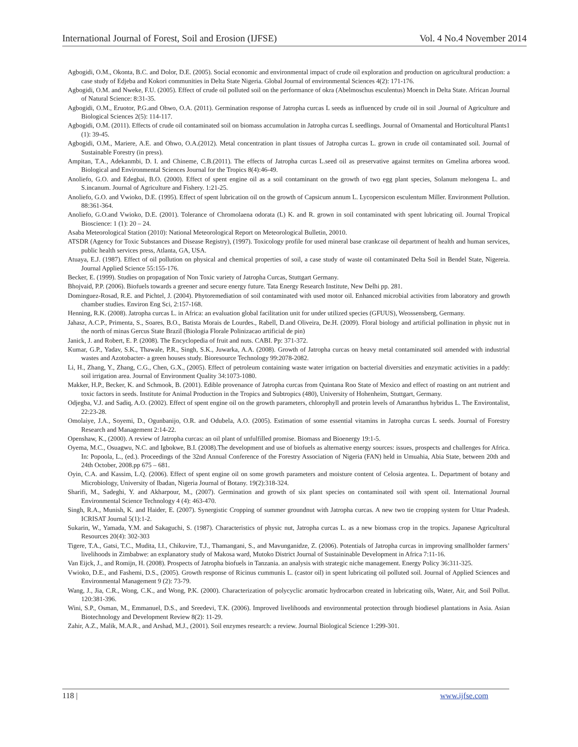International Journal of Forest, Soil and Erosion (IJFSE) Vol. 4 No.4 November 2014
Agbogidi, O.M., Okonta, B.C. and Dolor, D.E. (2005). Social economic and environmental impact of crude oil exploration and production on agricultural production: a case study of Edjeba and Kokori communities in Delta State Nigeria. Global Journal of environmental Sciences 4(2): 171-176.
Agbogidi, O.M. and Nweke, F.U. (2005). Effect of crude oil polluted soil on the performance of okra (Abelmoschus esculentus) Moench in Delta State. African Journal of Natural Science: 8:31-35.
Agbogidi, O.M., Eruotor, P.G.and Ohwo, O.A. (2011). Germination response of Jatropha curcas L seeds as influenced by crude oil in soil .Journal of Agriculture and Biological Sciences 2(5): 114-117.
Agbogidi, O.M. (2011). Effects of crude oil contaminated soil on biomass accumulation in Jatropha curcas L seedlings. Journal of Ornamental and Horticultural Plants1 (1): 39-45.
Agbogidi, O.M., Mariere, A.E. and Ohwo, O.A.(2012). Metal concentration in plant tissues of Jatropha curcas L. grown in crude oil contaminated soil. Journal of Sustainable Forestry (in press).
Ampitan, T.A., Adekanmbi, D. I. and Chineme, C.B.(2011). The effects of Jatropha curcas L.seed oil as preservative against termites on Gmelina arborea wood. Biological and Environmental Sciences Journal for the Tropics 8(4):46-49.
Anoliefo, G.O. and Edegbai, B.O. (2000). Effect of spent engine oil as a soil contaminant on the growth of two egg plant species, Solanum melongena L. and S.incanum. Journal of Agriculture and Fishery. 1:21-25.
Anoliefo, G.O. and Vwioko, D.E. (1995). Effect of spent lubrication oil on the growth of Capsicum annum L. Lycopersicon esculentum Miller. Environment Pollution. 88:361-364.
Anoliefo, G.O.and Vwioko, D.E. (2001). Tolerance of Chromolaena odorata (L) K. and R. grown in soil contaminated with spent lubricating oil. Journal Tropical Bioscience: 1 (1): 20 – 24.
Asaba Meteorological Station (2010): National Meteorological Report on Meteorological Bulletin, 20010.
ATSDR (Agency for Toxic Substances and Disease Registry), (1997). Toxicology profile for used mineral base crankcase oil department of health and human services, public health services press, Atlanta, GA, USA.
Atuaya, E.J. (1987). Effect of oil pollution on physical and chemical properties of soil, a case study of waste oil contaminated Delta Soil in Bendel State, Nigereia. Journal Applied Science 55:155-176.
Becker, E. (1999). Studies on propagation of Non Toxic variety of Jatropha Curcas, Stuttgart Germany.
Bhojvaid, P.P. (2006). Biofuels towards a greener and secure energy future. Tata Energy Research Institute, New Delhi pp. 281.
Dominguez-Rosad, R.E. and Pichtel, J. (2004). Phytoremediation of soil contaminated with used motor oil. Enhanced microbial activities from laboratory and growth chamber studies. Environ Eng Sci, 2:157-168.
Henning, R.K. (2008). Jatropha curcas L. in Africa: an evaluation global facilitation unit for under utilized species (GFUUS), Weossensberg, Germany.
Jahasz, A.C.P., Primenta, S., Soares, B.O., Batista Morais de Lourdes., Rabell, D.and Oliveira, De.H. (2009). Floral biology and artificial pollination in physic nut in the north of minas Gercus State Brazil (Biologia Florale Polinizacao artificial de pin)
Janick, J. and Robert, E. P. (2008). The Encyclopedia of fruit and nuts. CABI. Pp: 371-372.
Kumar, G.P., Yadav, S.K., Thawale, P.R., Singh, S.K., Juwarka, A.A. (2008). Growth of Jatropha curcas on heavy metal contaminated soil amended with industrial wastes and Azotobacter- a green houses study. Bioresource Technology 99:2078-2082.
Li, H., Zhang, Y., Zhang, C.G., Chen, G.X., (2005). Effect of petroleum containing waste water irrigation on bacterial diversities and enzymatic activities in a paddy: soil irrigation area. Journal of Environment Quality 34:1073-1080.
Makker, H.P., Becker, K. and Schmook, B. (2001). Edible provenance of Jatropha curcas from Quintana Roo State of Mexico and effect of roasting on ant nutrient and toxic factors in seeds. Institute for Animal Production in the Tropics and Subtropics (480), University of Hohenheim, Stuttgart, Germany.
Odjegba, V.J. and Sadiq, A.O. (2002). Effect of spent engine oil on the growth parameters, chlorophyll and protein levels of Amaranthus hybridus L. The Environtalist, 22:23-28.
Omolaiye, J.A., Soyemi, D., Ogunbanijo, O.R. and Odubela, A.O. (2005). Estimation of some essential vitamins in Jatropha curcas L seeds. Journal of Forestry Research and Management 2:14-22.
Openshaw, K., (2000). A review of Jatropha curcas: an oil plant of unfulfilled promise. Biomass and Bioenergy 19:1-5.
Oyema, M.C., Osuagwu, N.C. and Igbokwe, B.I. (2008).The development and use of biofuels as alternative energy sources: issues, prospects and challenges for Africa. In: Popoola, L., (ed.). Proceedings of the 32nd Annual Conference of the Forestry Association of Nigeria (FAN) held in Umuahia, Abia State, between 20th and 24th October, 2008.pp 675 – 681.
Oyin, C.A. and Kassim, L.Q. (2006). Effect of spent engine oil on some growth parameters and moisture content of Celosia argentea. L. Department of botany and Microbiology, University of Ibadan, Nigeria Journal of Botany. 19(2):318-324.
Sharifi, M., Sadeghi, Y. and Akharpour, M., (2007). Germination and growth of six plant species on contaminated soil with spent oil. International Journal Environmental Science Technology 4 (4): 463-470.
Singh, R.A., Munish, K. and Haider, E. (2007). Synergistic Cropping of summer groundnut with Jatropha curcas. A new two tie cropping system for Uttar Pradesh. ICRISAT Journal 5(1):1-2.
Sukarin, W., Yamada, Y.M. and Sakaguchi, S. (1987). Characteristics of physic nut, Jatropha curcas L. as a new biomass crop in the tropics. Japanese Agricultural Resources 20(4): 302-303
Tigere, T.A., Gatsi, T.C., Mudita, I.I., Chikuvire, T.J., Thamangani, S., and Mavunganidze, Z. (2006). Potentials of Jatropha curcas in improving smallholder farmers’ livelihoods in Zimbabwe: an explanatory study of Makosa ward, Mutoko District Journal of Sustaininable Development in Africa 7:11-16.
Van Eijck, J., and Romijn, H. (2008). Prospects of Jatropha biofuels in Tanzania. an analysis with strategic niche management. Energy Policy 36:311-325.
Vwioko, D.E., and Fashemi, D.S., (2005). Growth response of Ricinus cummunis L. (castor oil) in spent lubricating oil polluted soil. Journal of Applied Sciences and Environmental Management 9 (2): 73-79.
Wang, J., Jia, C.R., Wong, C.K., and Wong, P.K. (2000). Characterization of polycyclic aromatic hydrocarbon created in lubricating oils, Water, Air, and Soil Pollut. 120:381-396.
Wini, S.P., Osman, M., Emmanuel, D.S., and Sreedevi, T.K. (2006). Improved livelihoods and environmental protection through biodiesel plantations in Asia. Asian Biotechnology and Development Review 8(2): 11-29.
Zahir, A.Z., Malik, M.A.R., and Arshad, M.J., (2001). Soil enzymes research: a review. Journal Biological Science 1:299-301.
118 | www.ijfse.com